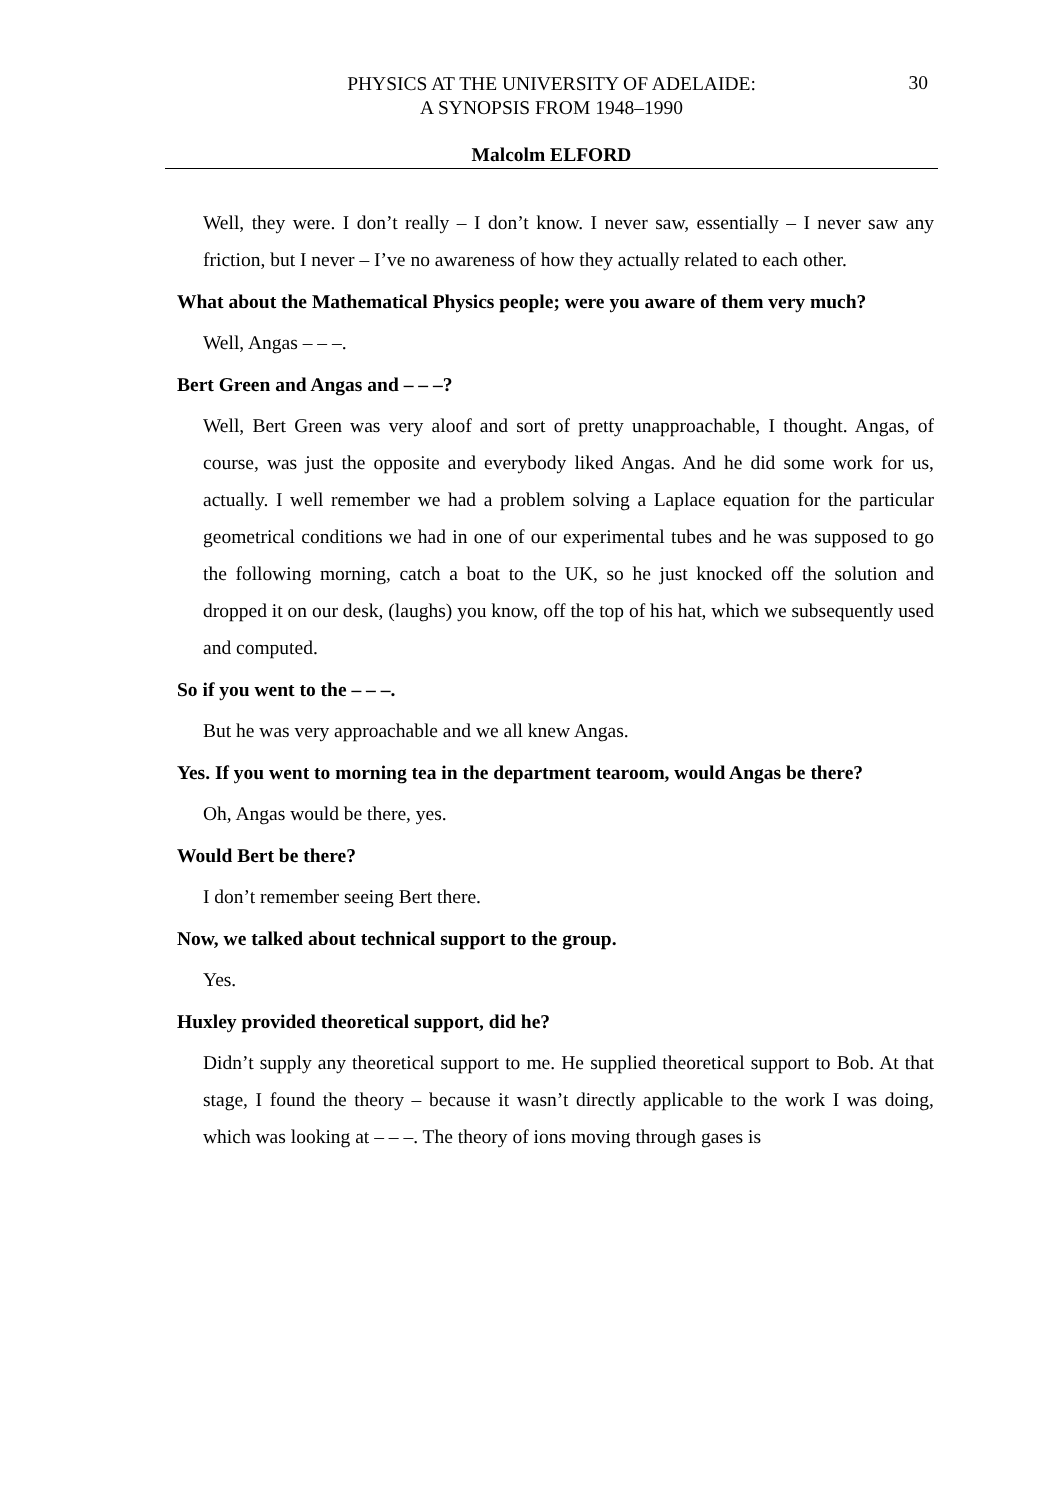PHYSICS AT THE UNIVERSITY OF ADELAIDE:
A SYNOPSIS FROM 1948–1990
30
Malcolm ELFORD
Well, they were. I don’t really – I don’t know. I never saw, essentially – I never saw any friction, but I never – I’ve no awareness of how they actually related to each other.
What about the Mathematical Physics people; were you aware of them very much?
Well, Angas – – –.
Bert Green and Angas and – – –?
Well, Bert Green was very aloof and sort of pretty unapproachable, I thought. Angas, of course, was just the opposite and everybody liked Angas. And he did some work for us, actually. I well remember we had a problem solving a Laplace equation for the particular geometrical conditions we had in one of our experimental tubes and he was supposed to go the following morning, catch a boat to the UK, so he just knocked off the solution and dropped it on our desk, (laughs) you know, off the top of his hat, which we subsequently used and computed.
So if you went to the – – –.
But he was very approachable and we all knew Angas.
Yes. If you went to morning tea in the department tearoom, would Angas be there?
Oh, Angas would be there, yes.
Would Bert be there?
I don’t remember seeing Bert there.
Now, we talked about technical support to the group.
Yes.
Huxley provided theoretical support, did he?
Didn’t supply any theoretical support to me. He supplied theoretical support to Bob. At that stage, I found the theory – because it wasn’t directly applicable to the work I was doing, which was looking at – – –. The theory of ions moving through gases is